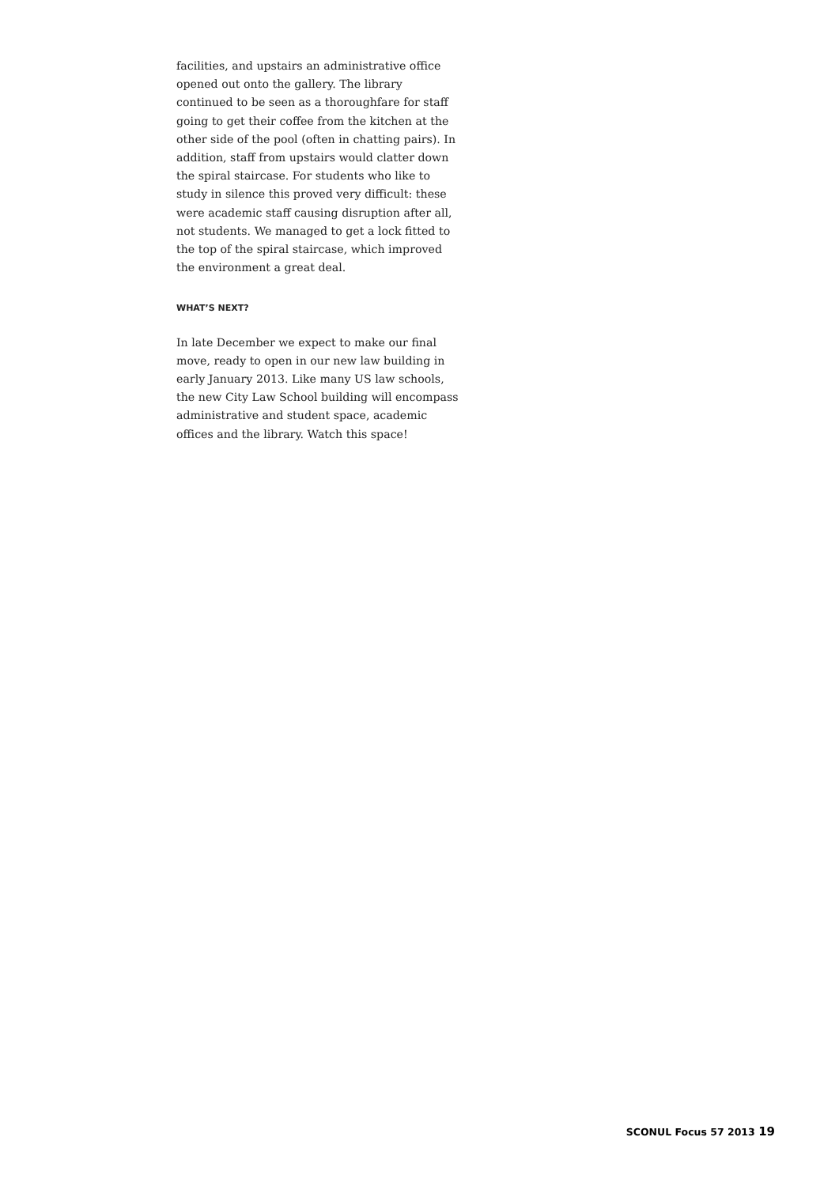facilities, and upstairs an administrative office opened out onto the gallery. The library continued to be seen as a thoroughfare for staff going to get their coffee from the kitchen at the other side of the pool (often in chatting pairs). In addition, staff from upstairs would clatter down the spiral staircase. For students who like to study in silence this proved very difficult: these were academic staff causing disruption after all, not students. We managed to get a lock fitted to the top of the spiral staircase, which improved the environment a great deal.
WHAT’S NEXT?
In late December we expect to make our final move, ready to open in our new law building in early January 2013. Like many US law schools, the new City Law School building will encompass administrative and student space, academic offices and the library. Watch this space!
SCONUL Focus 57 2013 19